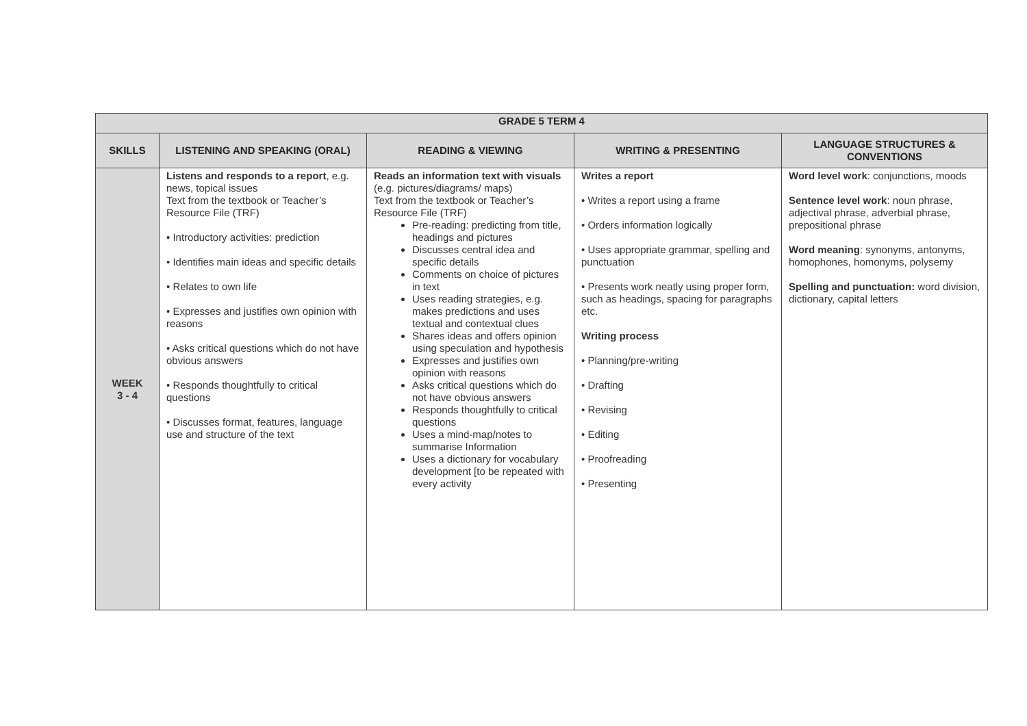| GRADE 5 TERM 4 | | | | |
| --- | --- | --- | --- | --- |
| SKILLS | LISTENING AND SPEAKING (ORAL) | READING & VIEWING | WRITING & PRESENTING | LANGUAGE STRUCTURES & CONVENTIONS |
| WEEK 3 - 4 | Listens and responds to a report , e.g. news, topical issues Text from the textbook or Teacher’s Resource File (TRF) • Introductory activities: prediction • Identifies main ideas and specific details • Relates to own life • Expresses and justifies own opinion with reasons • Asks critical questions which do not have obvious answers • Responds thoughtfully to critical questions • Discusses format, features, language use and structure of the text | Reads an information text with visuals (e.g. pictures/diagrams/ maps) Text from the textbook or Teacher’s Resource File (TRF) Pre-reading: predicting from title, headings and pictures Discusses central idea and specific details Comments on choice of pictures in text Uses reading strategies, e.g. makes predictions and uses textual and contextual clues Shares ideas and offers opinion using speculation and hypothesis Expresses and justifies own opinion with reasons Asks critical questions which do not have obvious answers Responds thoughtfully to critical questions Uses a mind-map/notes to summarise Information Uses a dictionary for vocabulary development [to be repeated with every activity | Writes a report • Writes a report using a frame • Orders information logically • Uses appropriate grammar, spelling and punctuation • Presents work neatly using proper form, such as headings, spacing for paragraphs etc. Writing process • Planning/pre-writing • Drafting • Revising • Editing • Proofreading • Presenting | Word level work : conjunctions, moods Sentence level work : noun phrase, adjectival phrase, adverbial phrase, prepositional phrase Word meaning : synonyms, antonyms, homophones, homonyms, polysemy Spelling and punctuation: word division, dictionary, capital letters |